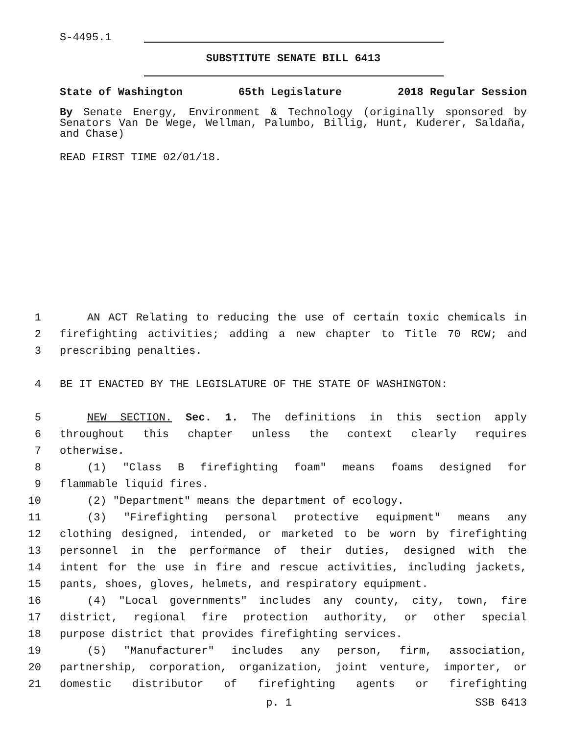S-4495.1
SUBSTITUTE SENATE BILL 6413
State of Washington 65th Legislature 2018 Regular Session
By Senate Energy, Environment & Technology (originally sponsored by Senators Van De Wege, Wellman, Palumbo, Billig, Hunt, Kuderer, Saldaña, and Chase)
READ FIRST TIME 02/01/18.
1 AN ACT Relating to reducing the use of certain toxic chemicals in
2 firefighting activities; adding a new chapter to Title 70 RCW; and
3 prescribing penalties.
4 BE IT ENACTED BY THE LEGISLATURE OF THE STATE OF WASHINGTON:
5 NEW SECTION. Sec. 1. The definitions in this section apply
6 throughout this chapter unless the context clearly requires
7 otherwise.
8 (1) "Class B firefighting foam" means foams designed for
9 flammable liquid fires.
10 (2) "Department" means the department of ecology.
11 (3) "Firefighting personal protective equipment" means any
12 clothing designed, intended, or marketed to be worn by firefighting
13 personnel in the performance of their duties, designed with the
14 intent for the use in fire and rescue activities, including jackets,
15 pants, shoes, gloves, helmets, and respiratory equipment.
16 (4) "Local governments" includes any county, city, town, fire
17 district, regional fire protection authority, or other special
18 purpose district that provides firefighting services.
19 (5) "Manufacturer" includes any person, firm, association,
20 partnership, corporation, organization, joint venture, importer, or
21 domestic distributor of firefighting agents or firefighting
p. 1 SSB 6413